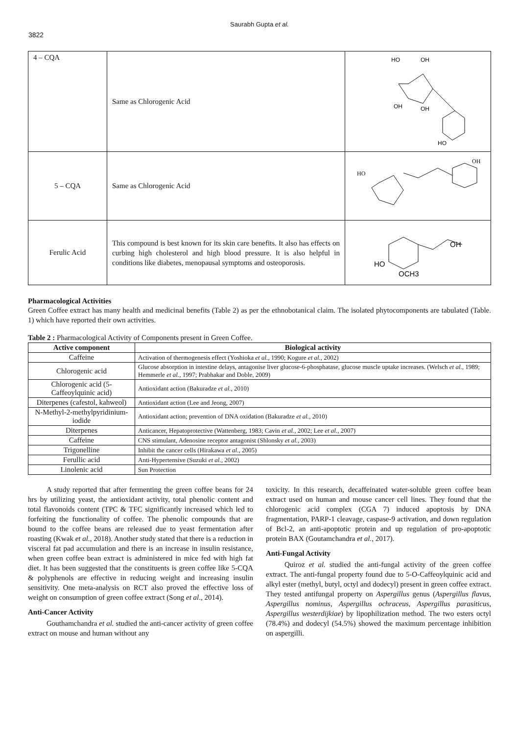Saurabh Gupta et al.
3822
| 4 – CQA | Same as Chlorogenic Acid | HO OH OH OH HO |
| 5 – CQA | Same as Chlorogenic Acid | HO OH |
| Ferulic Acid | This compound is best known for its skin care benefits. It also has effects on curbing high cholesterol and high blood pressure. It is also helpful in conditions like diabetes, menopausal symptoms and osteoporosis. | HO OH OCH3 |
Pharmacological Activities
Green Coffee extract has many health and medicinal benefits (Table 2) as per the ethnobotanical claim. The isolated phytocomponents are tabulated (Table. 1) which have reported their own activities.
Table 2 : Pharmacological Activity of Components present in Green Coffee.
| Active component | Biological activity |
| --- | --- |
| Caffeine | Activation of thermogenesis effect (Yoshioka et al. , 1990; Kogure et al. , 2002) |
| Chlorogenic acid | Glucose absorption in intestine delays, antagonise liver glucose-6-phosphatase, glucose muscle uptake increases. (Welsch et al. , 1989; Hemmerle et al. , 1997; Prabhakar and Doble, 2009) |
| Chlorogenic acid (5-Caffeoylquinic acid) | Antioxidant action (Bakuradze et al. , 2010) |
| Diterpenes (cafestol, kahweol) | Antioxidant action (Lee and Jeong, 2007) |
| N-Methyl-2-methylpyridinium-iodide | Antioxidant action; prevention of DNA oxidation (Bakuradze et al. , 2010) |
| Diterpenes | Anticancer, Hepatoprotective (Wattenberg, 1983; Cavin et al. , 2002; Lee et al. , 2007) |
| Caffeine | CNS stimulant, Adenosine receptor antagonist (Shlonsky et al. , 2003) |
| Trigonelline | Inhibit the cancer cells (Hirakawa et al. , 2005) |
| Ferullic acid | Anti-Hypertensive (Suzuki et al. , 2002) |
| Linolenic acid | Sun Protection |
A study reported that after fermenting the green coffee beans for 24 hrs by utilizing yeast, the antioxidant activity, total phenolic content and total flavonoids content (TPC & TFC significantly increased which led to forfeiting the functionality of coffee. The phenolic compounds that are bound to the coffee beans are released due to yeast fermentation after roasting (Kwak et al., 2018). Another study stated that there is a reduction in visceral fat pad accumulation and there is an increase in insulin resistance, when green coffee bean extract is administered in mice fed with high fat diet. It has been suggested that the constituents is green coffee like 5-CQA & polyphenols are effective in reducing weight and increasing insulin sensitivity. One meta-analysis on RCT also proved the effective loss of weight on consumption of green coffee extract (Song et al., 2014).
Anti-Cancer Activity
Gouthamchandra et al. studied the anti-cancer activity of green coffee extract on mouse and human without any
toxicity. In this research, decaffeinated water-soluble green coffee bean extract used on human and mouse cancer cell lines. They found that the chlorogenic acid complex (CGA 7) induced apoptosis by DNA fragmentation, PARP-1 cleavage, caspase-9 activation, and down regulation of Bcl-2, an anti-apoptotic protein and up regulation of pro-apoptotic protein BAX (Goutamchandra et al., 2017).
Anti-Fungal Activity
Quiroz et al. studied the anti-fungal activity of the green coffee extract. The anti-fungal property found due to 5-O-Caffeoylquinic acid and alkyl ester (methyl, butyl, octyl and dodecyl) present in green coffee extract. They tested antifungal property on Aspergillus genus (Aspergillus flavus, Aspergillus nominus, Aspergillus ochraceus, Aspergillus parasiticus, Aspergillus westerdijkiae) by lipophilization method. The two esters octyl (78.4%) and dodecyl (54.5%) showed the maximum percentage inhibition on aspergilli.